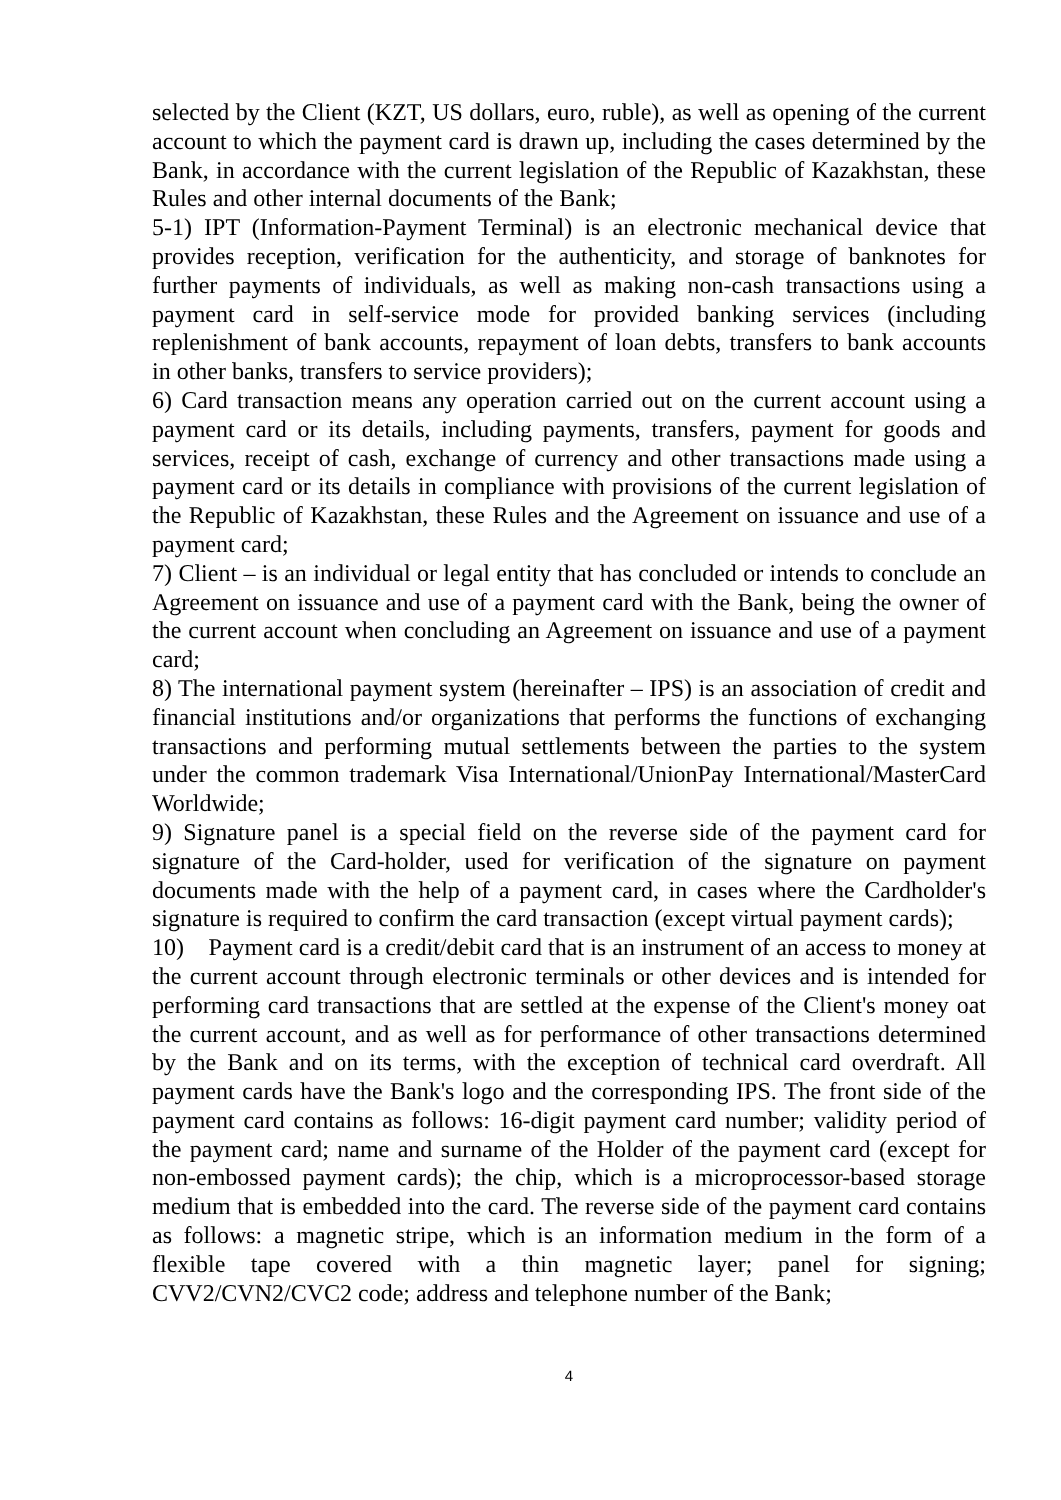selected by the Client (KZT, US dollars, euro, ruble), as well as opening of the current account to which the payment card is drawn up, including the cases determined by the Bank, in accordance with the current legislation of the Republic of Kazakhstan, these Rules and other internal documents of the Bank;
5-1) IPT (Information-Payment Terminal) is an electronic mechanical device that provides reception, verification for the authenticity, and storage of banknotes for further payments of individuals, as well as making non-cash transactions using a payment card in self-service mode for provided banking services (including replenishment of bank accounts, repayment of loan debts, transfers to bank accounts in other banks, transfers to service providers);
6) Card transaction means any operation carried out on the current account using a payment card or its details, including payments, transfers, payment for goods and services, receipt of cash, exchange of currency and other transactions made using a payment card or its details in compliance with provisions of the current legislation of the Republic of Kazakhstan, these Rules and the Agreement on issuance and use of a payment card;
7) Client – is an individual or legal entity that has concluded or intends to conclude an Agreement on issuance and use of a payment card with the Bank, being the owner of the current account when concluding an Agreement on issuance and use of a payment card;
8) The international payment system (hereinafter – IPS) is an association of credit and financial institutions and/or organizations that performs the functions of exchanging transactions and performing mutual settlements between the parties to the system under the common trademark Visa International/UnionPay International/MasterCard Worldwide;
9) Signature panel is a special field on the reverse side of the payment card for signature of the Card-holder, used for verification of the signature on payment documents made with the help of a payment card, in cases where the Cardholder's signature is required to confirm the card transaction (except virtual payment cards);
10) Payment card is a credit/debit card that is an instrument of an access to money at the current account through electronic terminals or other devices and is intended for performing card transactions that are settled at the expense of the Client's money oat the current account, and as well as for performance of other transactions determined by the Bank and on its terms, with the exception of technical card overdraft. All payment cards have the Bank's logo and the corresponding IPS. The front side of the payment card contains as follows: 16-digit payment card number; validity period of the payment card; name and surname of the Holder of the payment card (except for non-embossed payment cards); the chip, which is a microprocessor-based storage medium that is embedded into the card. The reverse side of the payment card contains as follows: a magnetic stripe, which is an information medium in the form of a flexible tape covered with a thin magnetic layer; panel for signing; CVV2/CVN2/CVC2 code; address and telephone number of the Bank;
4